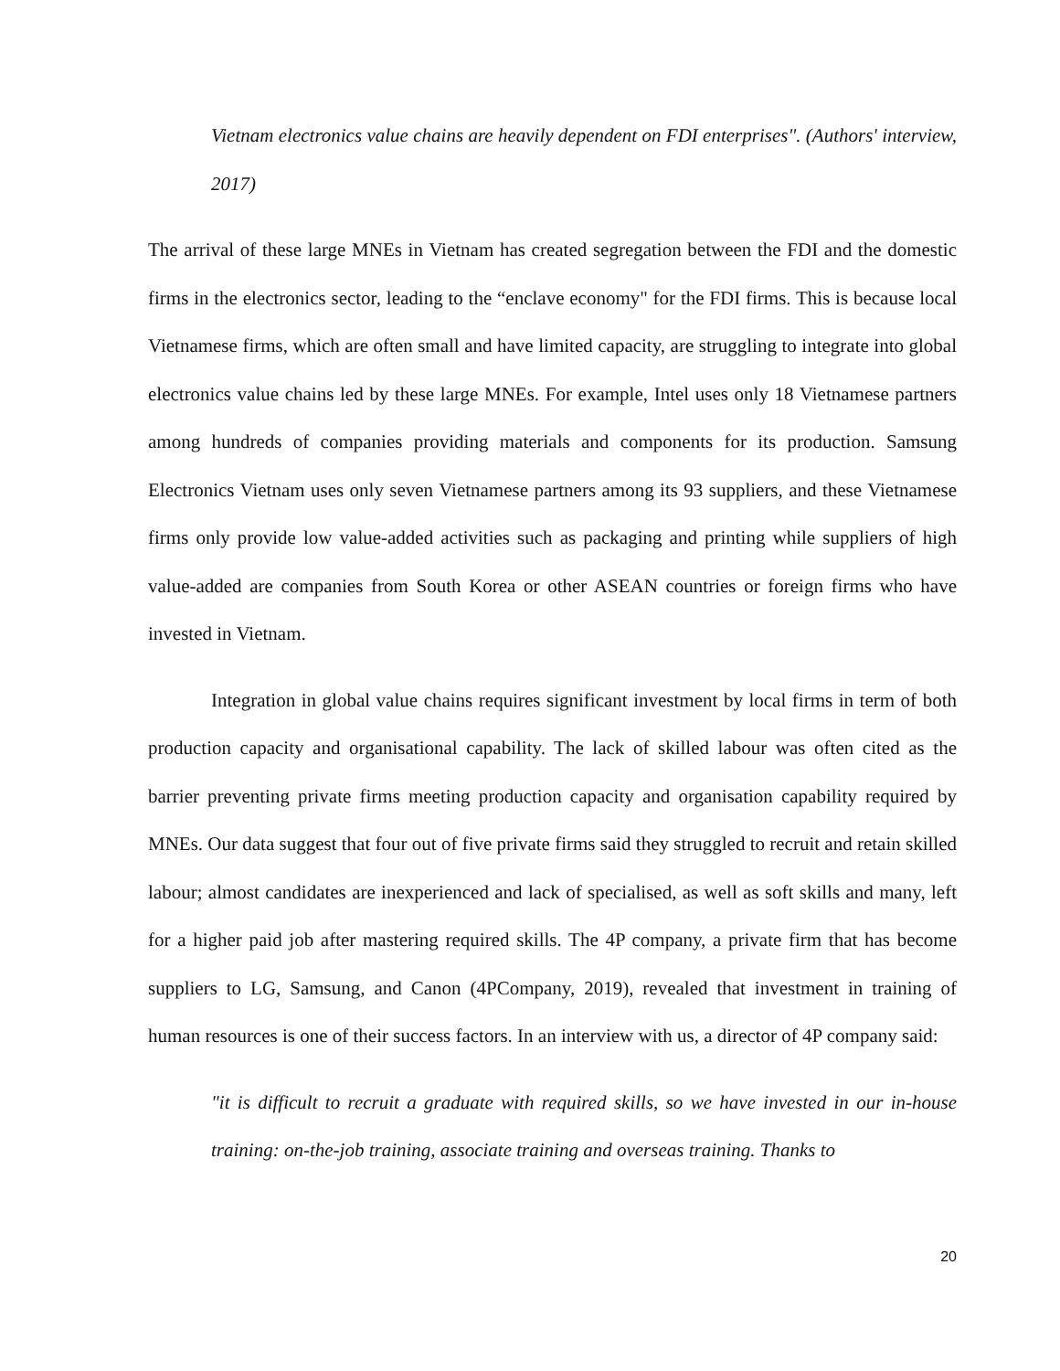Vietnam electronics value chains are heavily dependent on FDI enterprises". (Authors' interview, 2017)
The arrival of these large MNEs in Vietnam has created segregation between the FDI and the domestic firms in the electronics sector, leading to the “enclave economy" for the FDI firms. This is because local Vietnamese firms, which are often small and have limited capacity, are struggling to integrate into global electronics value chains led by these large MNEs. For example, Intel uses only 18 Vietnamese partners among hundreds of companies providing materials and components for its production. Samsung Electronics Vietnam uses only seven Vietnamese partners among its 93 suppliers, and these Vietnamese firms only provide low value-added activities such as packaging and printing while suppliers of high value-added are companies from South Korea or other ASEAN countries or foreign firms who have invested in Vietnam.
Integration in global value chains requires significant investment by local firms in term of both production capacity and organisational capability. The lack of skilled labour was often cited as the barrier preventing private firms meeting production capacity and organisation capability required by MNEs. Our data suggest that four out of five private firms said they struggled to recruit and retain skilled labour; almost candidates are inexperienced and lack of specialised, as well as soft skills and many, left for a higher paid job after mastering required skills. The 4P company, a private firm that has become suppliers to LG, Samsung, and Canon (4PCompany, 2019), revealed that investment in training of human resources is one of their success factors. In an interview with us, a director of 4P company said:
"it is difficult to recruit a graduate with required skills, so we have invested in our in-house training: on-the-job training, associate training and overseas training. Thanks to
20